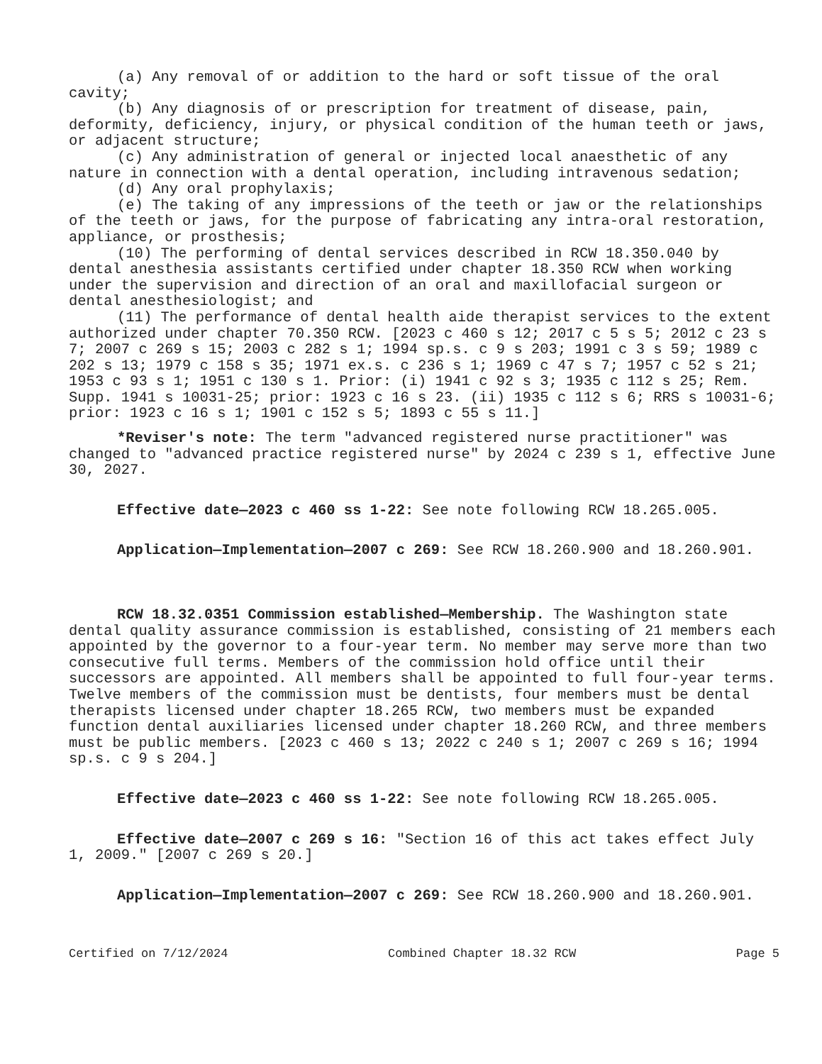(a) Any removal of or addition to the hard or soft tissue of the oral cavity;
(b) Any diagnosis of or prescription for treatment of disease, pain, deformity, deficiency, injury, or physical condition of the human teeth or jaws, or adjacent structure;
(c) Any administration of general or injected local anaesthetic of any nature in connection with a dental operation, including intravenous sedation;
(d) Any oral prophylaxis;
(e) The taking of any impressions of the teeth or jaw or the relationships of the teeth or jaws, for the purpose of fabricating any intra-oral restoration, appliance, or prosthesis;
(10) The performing of dental services described in RCW 18.350.040 by dental anesthesia assistants certified under chapter 18.350 RCW when working under the supervision and direction of an oral and maxillofacial surgeon or dental anesthesiologist; and
(11) The performance of dental health aide therapist services to the extent authorized under chapter 70.350 RCW. [2023 c 460 s 12; 2017 c 5 s 5; 2012 c 23 s 7; 2007 c 269 s 15; 2003 c 282 s 1; 1994 sp.s. c 9 s 203; 1991 c 3 s 59; 1989 c 202 s 13; 1979 c 158 s 35; 1971 ex.s. c 236 s 1; 1969 c 47 s 7; 1957 c 52 s 21; 1953 c 93 s 1; 1951 c 130 s 1. Prior: (i) 1941 c 92 s 3; 1935 c 112 s 25; Rem. Supp. 1941 s 10031-25; prior: 1923 c 16 s 23. (ii) 1935 c 112 s 6; RRS s 10031-6; prior: 1923 c 16 s 1; 1901 c 152 s 5; 1893 c 55 s 11.]
*Reviser's note: The term "advanced registered nurse practitioner" was changed to "advanced practice registered nurse" by 2024 c 239 s 1, effective June 30, 2027.
Effective date—2023 c 460 ss 1-22: See note following RCW 18.265.005.
Application—Implementation—2007 c 269: See RCW 18.260.900 and 18.260.901.
RCW 18.32.0351 Commission established—Membership. The Washington state dental quality assurance commission is established, consisting of 21 members each appointed by the governor to a four-year term. No member may serve more than two consecutive full terms. Members of the commission hold office until their successors are appointed. All members shall be appointed to full four-year terms. Twelve members of the commission must be dentists, four members must be dental therapists licensed under chapter 18.265 RCW, two members must be expanded function dental auxiliaries licensed under chapter 18.260 RCW, and three members must be public members. [2023 c 460 s 13; 2022 c 240 s 1; 2007 c 269 s 16; 1994 sp.s. c 9 s 204.]
Effective date—2023 c 460 ss 1-22: See note following RCW 18.265.005.
Effective date—2007 c 269 s 16: "Section 16 of this act takes effect July 1, 2009." [2007 c 269 s 20.]
Application—Implementation—2007 c 269: See RCW 18.260.900 and 18.260.901.
Certified on 7/12/2024 Combined Chapter 18.32 RCW Page 5